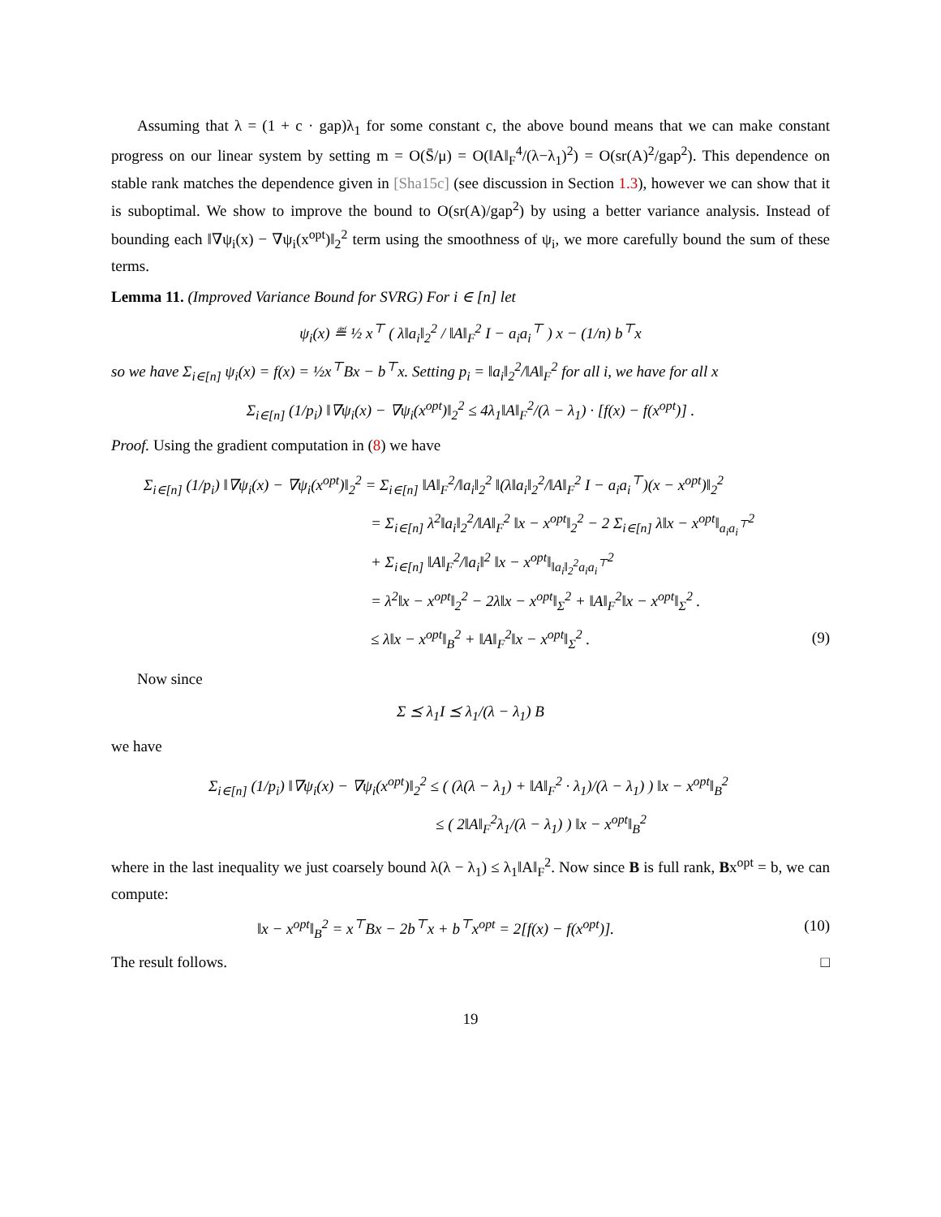Assuming that λ = (1 + c · gap)λ<sub>1</sub> for some constant c, the above bound means that we can make constant progress on our linear system by setting m = O(S̄/μ) = O(‖A‖<sub>F</sub><sup>4</sup>/(λ−λ<sub>1</sub>)<sup>2</sup>) = O(sr(A)<sup>2</sup>/gap<sup>2</sup>). This dependence on stable rank matches the dependence given in [Sha15c] (see discussion in Section 1.3), however we can show that it is suboptimal. We show to improve the bound to O(sr(A)/gap<sup>2</sup>) by using a better variance analysis. Instead of bounding each ‖∇ψ<sub>i</sub>(x) − ∇ψ<sub>i</sub>(x<sup>opt</sup>)‖<sub>2</sub><sup>2</sup> term using the smoothness of ψ<sub>i</sub>, we more carefully bound the sum of these terms.
Lemma 11. (Improved Variance Bound for SVRG) For i ∈ [n] let
ψ<sub>i</sub>(x) ≝ ½ x<sup>⊤</sup> ( λ‖a<sub>i</sub>‖<sub>2</sub><sup>2</sup> / ‖A‖<sub>F</sub><sup>2</sup> I − a<sub>i</sub>a<sub>i</sub><sup>⊤</sup> ) x − (1/n) b<sup>⊤</sup>x
so we have Σ<sub>i∈[n]</sub> ψ<sub>i</sub>(x) = f(x) = ½x<sup>⊤</sup>Bx − b<sup>⊤</sup>x. Setting p<sub>i</sub> = ‖a<sub>i</sub>‖<sub>2</sub><sup>2</sup>/‖A‖<sub>F</sub><sup>2</sup> for all i, we have for all x
Σ<sub>i∈[n]</sub> (1/p<sub>i</sub>) ‖∇ψ<sub>i</sub>(x) − ∇ψ<sub>i</sub>(x<sup>opt</sup>)‖<sub>2</sub><sup>2</sup> ≤ 4λ<sub>1</sub>‖A‖<sub>F</sub><sup>2</sup>/(λ − λ<sub>1</sub>) · [f(x) − f(x<sup>opt</sup>)] .
Proof. Using the gradient computation in (8) we have
Σ<sub>i∈[n]</sub> (1/p<sub>i</sub>) ‖∇ψ<sub>i</sub>(x) − ∇ψ<sub>i</sub>(x<sup>opt</sup>)‖<sub>2</sub><sup>2</sup> = Σ<sub>i∈[n]</sub> ‖A‖<sub>F</sub><sup>2</sup>/‖a<sub>i</sub>‖<sub>2</sub><sup>2</sup> ‖(λ‖a<sub>i</sub>‖<sub>2</sub><sup>2</sup>/‖A‖<sub>F</sub><sup>2</sup> I − a<sub>i</sub>a<sub>i</sub><sup>⊤</sup>)(x − x<sup>opt</sup>)‖<sub>2</sub><sup>2</sup>
= Σ<sub>i∈[n]</sub> λ<sup>2</sup>‖a<sub>i</sub>‖<sub>2</sub><sup>2</sup>/‖A‖<sub>F</sub><sup>2</sup> ‖x − x<sup>opt</sup>‖<sub>2</sub><sup>2</sup> − 2 Σ<sub>i∈[n]</sub> λ‖x − x<sup>opt</sup>‖<sub>a<sub>i</sub>a<sub>i</sub><sup>⊤</sup></sub><sup>2</sup>
+ Σ<sub>i∈[n]</sub> ‖A‖<sub>F</sub><sup>2</sup>/‖a<sub>i</sub>‖<sup>2</sup> ‖x − x<sup>opt</sup>‖<sub>‖a<sub>i</sub>‖<sub>2</sub><sup>2</sup>a<sub>i</sub>a<sub>i</sub><sup>⊤</sup></sub><sup>2</sup>
= λ<sup>2</sup>‖x − x<sup>opt</sup>‖<sub>2</sub><sup>2</sup> − 2λ‖x − x<sup>opt</sup>‖<sub>Σ</sub><sup>2</sup> + ‖A‖<sub>F</sub><sup>2</sup>‖x − x<sup>opt</sup>‖<sub>Σ</sub><sup>2</sup> .
≤ λ‖x − x<sup>opt</sup>‖<sub>B</sub><sup>2</sup> + ‖A‖<sub>F</sub><sup>2</sup>‖x − x<sup>opt</sup>‖<sub>Σ</sub><sup>2</sup> . (9)
Now since
Σ ⪯ λ<sub>1</sub>I ⪯ λ<sub>1</sub>/(λ − λ<sub>1</sub>) B
we have
Σ<sub>i∈[n]</sub> (1/p<sub>i</sub>) ‖∇ψ<sub>i</sub>(x) − ∇ψ<sub>i</sub>(x<sup>opt</sup>)‖<sub>2</sub><sup>2</sup> ≤ ( (λ(λ − λ<sub>1</sub>) + ‖A‖<sub>F</sub><sup>2</sup> · λ<sub>1</sub>)/(λ − λ<sub>1</sub>) ) ‖x − x<sup>opt</sup>‖<sub>B</sub><sup>2</sup>
≤ ( 2‖A‖<sub>F</sub><sup>2</sup>λ<sub>1</sub>/(λ − λ<sub>1</sub>) ) ‖x − x<sup>opt</sup>‖<sub>B</sub><sup>2</sup>
where in the last inequality we just coarsely bound λ(λ − λ<sub>1</sub>) ≤ λ<sub>1</sub>‖A‖<sub>F</sub><sup>2</sup>. Now since B is full rank, Bx<sup>opt</sup> = b, we can compute:
‖x − x<sup>opt</sup>‖<sub>B</sub><sup>2</sup> = x<sup>⊤</sup>Bx − 2b<sup>⊤</sup>x + b<sup>⊤</sup>x<sup>opt</sup> = 2[f(x) − f(x<sup>opt</sup>)]. (10)
The result follows. □
19